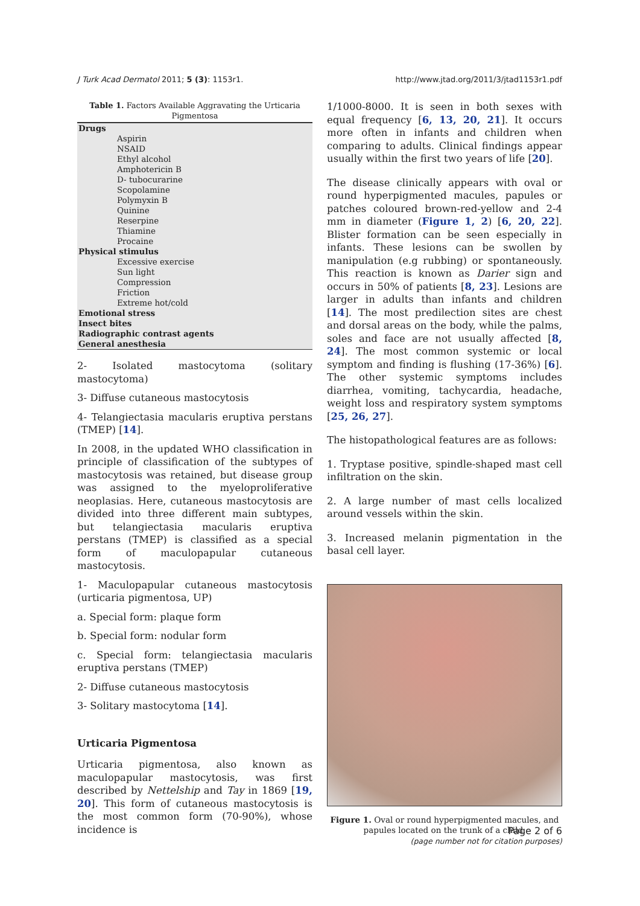J Turk Acad Dermatol 2011; 5 (3): 1153r1. http://www.jtad.org/2011/3/jtad1153r1.pdf
Table 1. Factors Available Aggravating the Urticaria Pigmentosa
| Drugs |
| Aspirin |
| NSAID |
| Ethyl alcohol |
| Amphotericin B |
| D- tubocurarine |
| Scopolamine |
| Polymyxin B |
| Quinine |
| Reserpine |
| Thiamine |
| Procaine |
| Physical stimulus |
| Excessive exercise |
| Sun light |
| Compression |
| Friction |
| Extreme hot/cold |
| Emotional stress |
| Insect bites |
| Radiographic contrast agents |
| General anesthesia |
2- Isolated mastocytoma (solitary mastocytoma)
3- Diffuse cutaneous mastocytosis
4- Telangiectasia macularis eruptiva perstans (TMEP) [14].
In 2008, in the updated WHO classification in principle of classification of the subtypes of mastocytosis was retained, but disease group was assigned to the myeloproliferative neoplasias. Here, cutaneous mastocytosis are divided into three different main subtypes, but telangiectasia macularis eruptiva perstans (TMEP) is classified as a special form of maculopapular cutaneous mastocytosis.
1- Maculopapular cutaneous mastocytosis (urticaria pigmentosa, UP)
a. Special form: plaque form
b. Special form: nodular form
c. Special form: telangiectasia macularis eruptiva perstans (TMEP)
2- Diffuse cutaneous mastocytosis
3- Solitary mastocytoma [14].
Urticaria Pigmentosa
Urticaria pigmentosa, also known as maculopapular mastocytosis, was first described by Nettelship and Tay in 1869 [19, 20]. This form of cutaneous mastocytosis is the most common form (70-90%), whose incidence is
1/1000-8000. It is seen in both sexes with equal frequency [6, 13, 20, 21]. It occurs more often in infants and children when comparing to adults. Clinical findings appear usually within the first two years of life [20].
The disease clinically appears with oval or round hyperpigmented macules, papules or patches coloured brown-red-yellow and 2-4 mm in diameter (Figure 1, 2) [6, 20, 22]. Blister formation can be seen especially in infants. These lesions can be swollen by manipulation (e.g rubbing) or spontaneously. This reaction is known as Darier sign and occurs in 50% of patients [8, 23]. Lesions are larger in adults than infants and children [14]. The most predilection sites are chest and dorsal areas on the body, while the palms, soles and face are not usually affected [8, 24]. The most common systemic or local symptom and finding is flushing (17-36%) [6]. The other systemic symptoms includes diarrhea, vomiting, tachycardia, headache, weight loss and respiratory system symptoms [25, 26, 27].
The histopathological features are as follows:
1. Tryptase positive, spindle-shaped mast cell infiltration on the skin.
2. A large number of mast cells localized around vessels within the skin.
3. Increased melanin pigmentation in the basal cell layer.
Figure 1. Oval or round hyperpigmented macules, and papules located on the trunk of a child.
Page 2 of 6
(page number not for citation purposes)